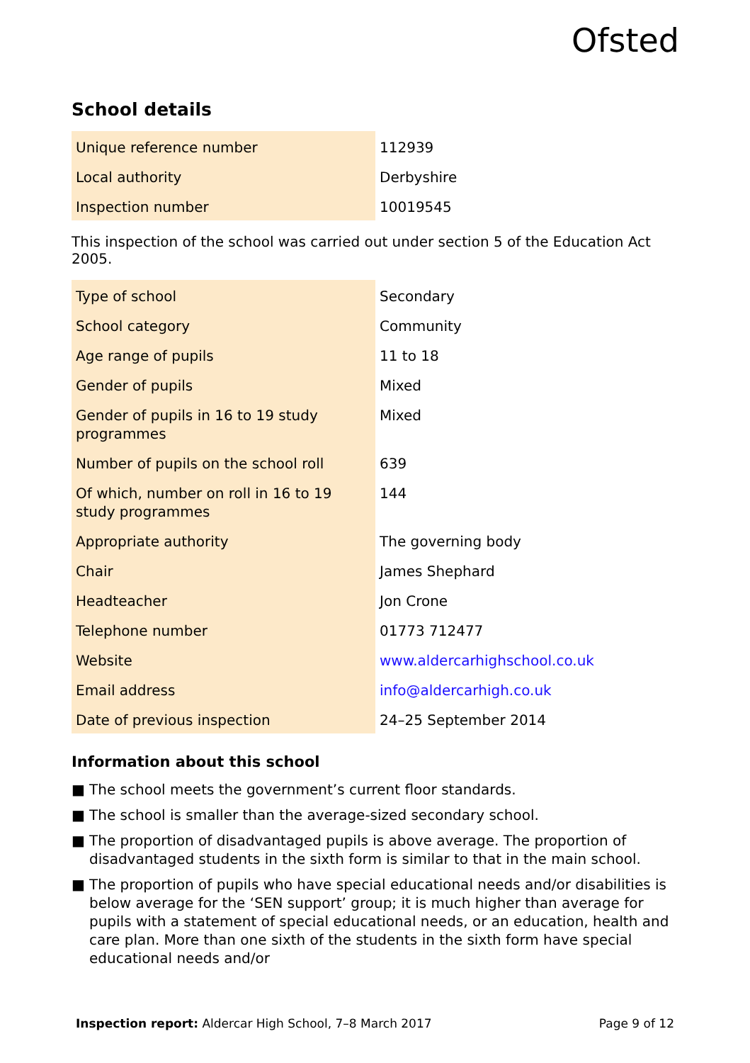Ofsted
School details
| Unique reference number | 112939 |
| Local authority | Derbyshire |
| Inspection number | 10019545 |
This inspection of the school was carried out under section 5 of the Education Act 2005.
| Type of school | Secondary |
| School category | Community |
| Age range of pupils | 11 to 18 |
| Gender of pupils | Mixed |
| Gender of pupils in 16 to 19 study programmes | Mixed |
| Number of pupils on the school roll | 639 |
| Of which, number on roll in 16 to 19 study programmes | 144 |
| Appropriate authority | The governing body |
| Chair | James Shephard |
| Headteacher | Jon Crone |
| Telephone number | 01773 712477 |
| Website | www.aldercarhighschool.co.uk |
| Email address | info@aldercarhigh.co.uk |
| Date of previous inspection | 24–25 September 2014 |
Information about this school
■ The school meets the government’s current floor standards.
■ The school is smaller than the average-sized secondary school.
■ The proportion of disadvantaged pupils is above average. The proportion of disadvantaged students in the sixth form is similar to that in the main school.
■ The proportion of pupils who have special educational needs and/or disabilities is below average for the ‘SEN support’ group; it is much higher than average for pupils with a statement of special educational needs, or an education, health and care plan. More than one sixth of the students in the sixth form have special educational needs and/or
Inspection report: Aldercar High School, 7–8 March 2017
Page 9 of 12